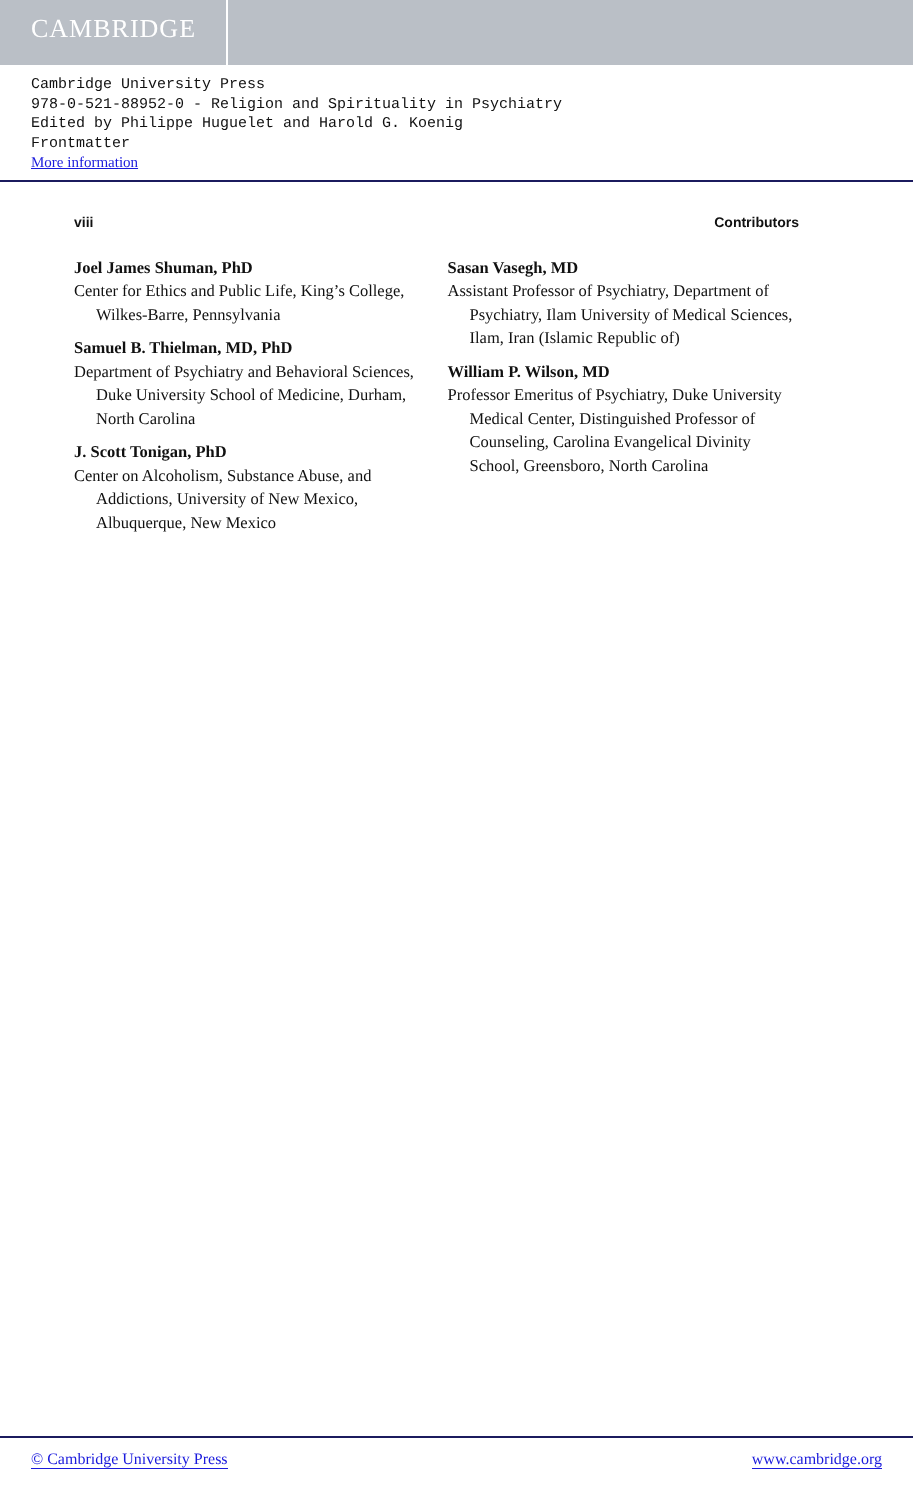CAMBRIDGE
Cambridge University Press
978-0-521-88952-0 - Religion and Spirituality in Psychiatry
Edited by Philippe Huguelet and Harold G. Koenig
Frontmatter
More information
viii Contributors
Joel James Shuman, PhD
Center for Ethics and Public Life, King’s College, Wilkes-Barre, Pennsylvania
Samuel B. Thielman, MD, PhD
Department of Psychiatry and Behavioral Sciences, Duke University School of Medicine, Durham, North Carolina
J. Scott Tonigan, PhD
Center on Alcoholism, Substance Abuse, and Addictions, University of New Mexico, Albuquerque, New Mexico
Sasan Vasegh, MD
Assistant Professor of Psychiatry, Department of Psychiatry, Ilam University of Medical Sciences, Ilam, Iran (Islamic Republic of)
William P. Wilson, MD
Professor Emeritus of Psychiatry, Duke University Medical Center, Distinguished Professor of Counseling, Carolina Evangelical Divinity School, Greensboro, North Carolina
© Cambridge University Press www.cambridge.org